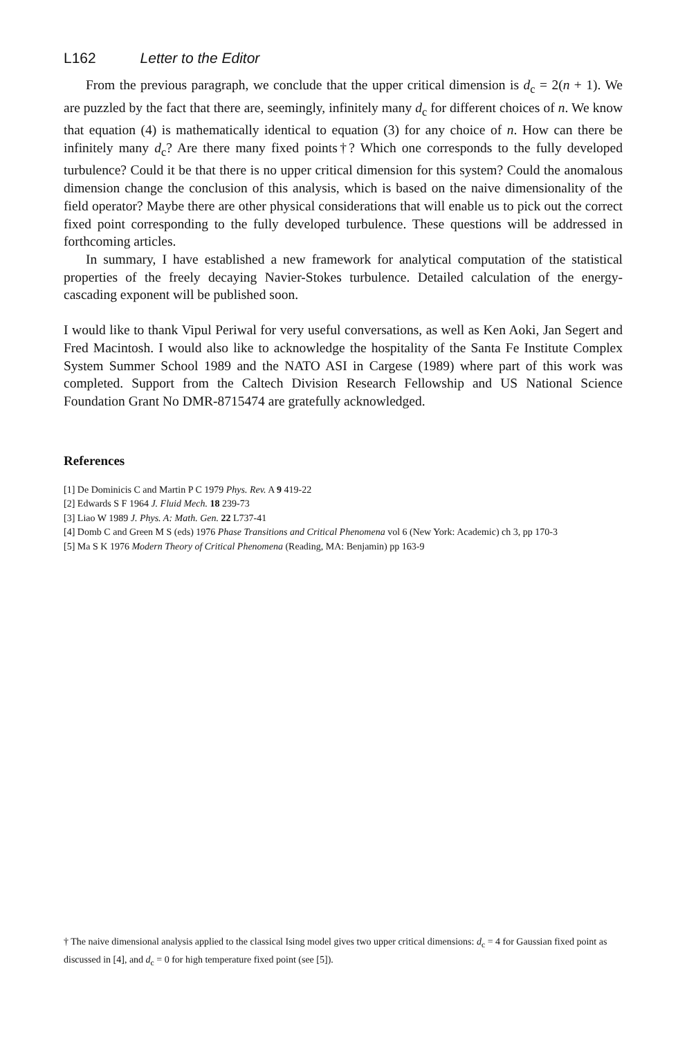L162 Letter to the Editor
From the previous paragraph, we conclude that the upper critical dimension is d<sub>c</sub> = 2(n + 1). We are puzzled by the fact that there are, seemingly, infinitely many d<sub>c</sub> for different choices of n. We know that equation (4) is mathematically identical to equation (3) for any choice of n. How can there be infinitely many d<sub>c</sub>? Are there many fixed points†? Which one corresponds to the fully developed turbulence? Could it be that there is no upper critical dimension for this system? Could the anomalous dimension change the conclusion of this analysis, which is based on the naive dimensionality of the field operator? Maybe there are other physical considerations that will enable us to pick out the correct fixed point corresponding to the fully developed turbulence. These questions will be addressed in forthcoming articles.
In summary, I have established a new framework for analytical computation of the statistical properties of the freely decaying Navier-Stokes turbulence. Detailed calculation of the energy-cascading exponent will be published soon.
I would like to thank Vipul Periwal for very useful conversations, as well as Ken Aoki, Jan Segert and Fred Macintosh. I would also like to acknowledge the hospitality of the Santa Fe Institute Complex System Summer School 1989 and the NATO ASI in Cargese (1989) where part of this work was completed. Support from the Caltech Division Research Fellowship and US National Science Foundation Grant No DMR-8715474 are gratefully acknowledged.
References
[1] De Dominicis C and Martin P C 1979 Phys. Rev. A 9 419-22
[2] Edwards S F 1964 J. Fluid Mech. 18 239-73
[3] Liao W 1989 J. Phys. A: Math. Gen. 22 L737-41
[4] Domb C and Green M S (eds) 1976 Phase Transitions and Critical Phenomena vol 6 (New York: Academic) ch 3, pp 170-3
[5] Ma S K 1976 Modern Theory of Critical Phenomena (Reading, MA: Benjamin) pp 163-9
† The naive dimensional analysis applied to the classical Ising model gives two upper critical dimensions: d<sub>c</sub> = 4 for Gaussian fixed point as discussed in [4], and d<sub>c</sub> = 0 for high temperature fixed point (see [5]).